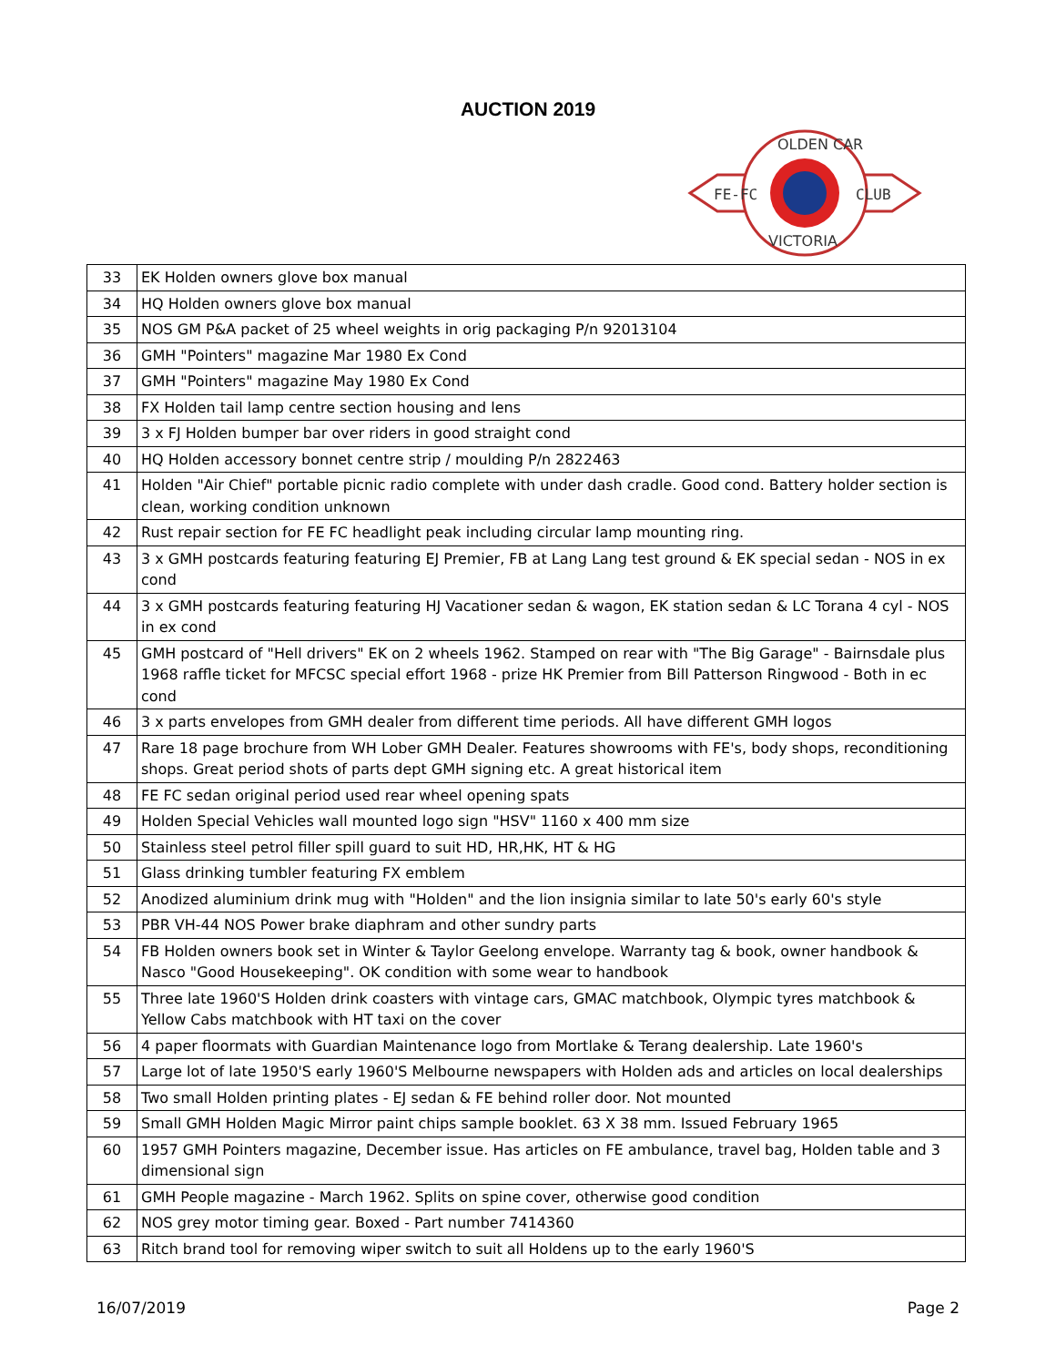AUCTION 2019
FE-FC
CLUB
OLDEN CAR
VICTORIA
| 33 | EK Holden owners glove box manual |
| 34 | HQ Holden owners glove box manual |
| 35 | NOS GM P&A packet of 25 wheel weights in orig packaging P/n 92013104 |
| 36 | GMH "Pointers" magazine Mar 1980 Ex Cond |
| 37 | GMH "Pointers" magazine May 1980 Ex Cond |
| 38 | FX Holden tail lamp centre section housing and lens |
| 39 | 3 x FJ Holden bumper bar over riders in good straight cond |
| 40 | HQ Holden accessory bonnet centre strip / moulding P/n 2822463 |
| 41 | Holden "Air Chief" portable picnic radio complete with under dash cradle. Good cond. Battery holder section is clean, working condition unknown |
| 42 | Rust repair section for FE FC headlight peak including circular lamp mounting ring. |
| 43 | 3 x GMH postcards featuring featuring EJ Premier, FB at Lang Lang test ground & EK special sedan - NOS in ex cond |
| 44 | 3 x GMH postcards featuring featuring HJ Vacationer sedan & wagon, EK station sedan & LC Torana 4 cyl - NOS in ex cond |
| 45 | GMH postcard of "Hell drivers" EK on 2 wheels 1962. Stamped on rear with "The Big Garage" - Bairnsdale plus 1968 raffle ticket for MFCSC special effort 1968 - prize HK Premier from Bill Patterson Ringwood - Both in ec cond |
| 46 | 3 x parts envelopes from GMH dealer from different time periods. All have different GMH logos |
| 47 | Rare 18 page brochure from WH Lober GMH Dealer. Features showrooms with FE's, body shops, reconditioning shops. Great period shots of parts dept GMH signing etc. A great historical item |
| 48 | FE FC sedan original period used rear wheel opening spats |
| 49 | Holden Special Vehicles wall mounted logo sign "HSV" 1160 x 400 mm size |
| 50 | Stainless steel petrol filler spill guard to suit HD, HR,HK, HT & HG |
| 51 | Glass drinking tumbler featuring FX emblem |
| 52 | Anodized aluminium drink mug with "Holden" and the lion insignia similar to late 50's early 60's style |
| 53 | PBR VH-44 NOS Power brake diaphram and other sundry parts |
| 54 | FB Holden owners book set in Winter & Taylor Geelong envelope. Warranty tag & book, owner handbook & Nasco "Good Housekeeping". OK condition with some wear to handbook |
| 55 | Three late 1960'S Holden drink coasters with vintage cars, GMAC matchbook, Olympic tyres matchbook & Yellow Cabs matchbook with HT taxi on the cover |
| 56 | 4 paper floormats with Guardian Maintenance logo from Mortlake & Terang dealership. Late 1960's |
| 57 | Large lot of late 1950'S early 1960'S Melbourne newspapers with Holden ads and articles on local dealerships |
| 58 | Two small Holden printing plates - EJ sedan & FE behind roller door. Not mounted |
| 59 | Small GMH Holden Magic Mirror paint chips sample booklet. 63 X 38 mm. Issued February 1965 |
| 60 | 1957 GMH Pointers magazine, December issue. Has articles on FE ambulance, travel bag, Holden table and 3 dimensional sign |
| 61 | GMH People magazine - March 1962. Splits on spine cover, otherwise good condition |
| 62 | NOS grey motor timing gear. Boxed - Part number 7414360 |
| 63 | Ritch brand tool for removing wiper switch to suit all Holdens up to the early 1960'S |
16/07/2019 Page 2